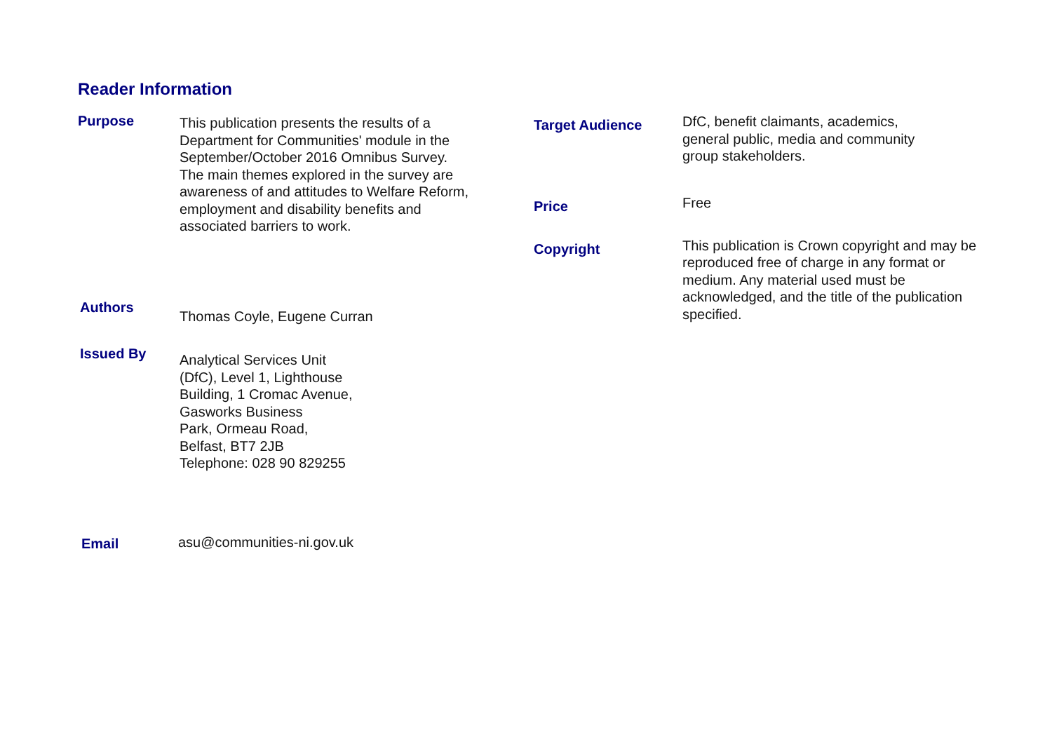Reader Information
Purpose
This publication presents the results of a Department for Communities' module in the September/October 2016 Omnibus Survey. The main themes explored in the survey are awareness of and attitudes to Welfare Reform, employment and disability benefits and associated barriers to work.
Authors
Thomas Coyle, Eugene Curran
Issued By
Analytical Services Unit
(DfC), Level 1, Lighthouse
Building, 1 Cromac Avenue,
Gasworks Business
Park, Ormeau Road,
Belfast, BT7 2JB
Telephone: 028 90 829255
Email
asu@communities-ni.gov.uk
Target Audience
DfC, benefit claimants, academics, general public, media and community group stakeholders.
Price
Free
Copyright
This publication is Crown copyright and may be reproduced free of charge in any format or medium. Any material used must be acknowledged, and the title of the publication specified.